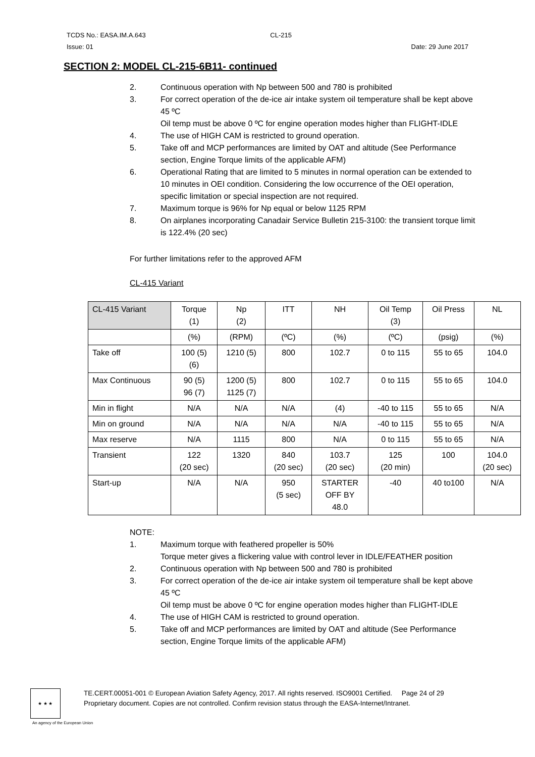TCDS No.: EASA.IM.A.643 CL-215
Issue: 01 Date: 29 June 2017
SECTION 2: MODEL CL-215-6B11- continued
2. Continuous operation with Np between 500 and 780 is prohibited
3. For correct operation of the de-ice air intake system oil temperature shall be kept above 45 ºC
Oil temp must be above 0 ºC for engine operation modes higher than FLIGHT-IDLE
4. The use of HIGH CAM is restricted to ground operation.
5. Take off and MCP performances are limited by OAT and altitude (See Performance section, Engine Torque limits of the applicable AFM)
6. Operational Rating that are limited to 5 minutes in normal operation can be extended to 10 minutes in OEI condition. Considering the low occurrence of the OEI operation, specific limitation or special inspection are not required.
7. Maximum torque is 96% for Np equal or below 1125 RPM
8. On airplanes incorporating Canadair Service Bulletin 215-3100: the transient torque limit is 122.4% (20 sec)
For further limitations refer to the approved AFM
CL-415 Variant
| CL-415 Variant | Torque (1) | Np (2) | ITT | NH | Oil Temp (3) | Oil Press | NL |
| | (%) | (RPM) | (ºC) | (%) | (ºC) | (psig) | (%) |
| Take off | 100 (5) (6) | 1210 (5) | 800 | 102.7 | 0 to 115 | 55 to 65 | 104.0 |
| Max Continuous | 90 (5) 96 (7) | 1200 (5) 1125 (7) | 800 | 102.7 | 0 to 115 | 55 to 65 | 104.0 |
| Min in flight | N/A | N/A | N/A | (4) | -40 to 115 | 55 to 65 | N/A |
| Min on ground | N/A | N/A | N/A | N/A | -40 to 115 | 55 to 65 | N/A |
| Max reserve | N/A | 1115 | 800 | N/A | 0 to 115 | 55 to 65 | N/A |
| Transient | 122 (20 sec) | 1320 | 840 (20 sec) | 103.7 (20 sec) | 125 (20 min) | 100 | 104.0 (20 sec) |
| Start-up | N/A | N/A | 950 (5 sec) | STARTER OFF BY 48.0 | -40 | 40 to100 | N/A |
NOTE:
1. Maximum torque with feathered propeller is 50%
Torque meter gives a flickering value with control lever in IDLE/FEATHER position
2. Continuous operation with Np between 500 and 780 is prohibited
3. For correct operation of the de-ice air intake system oil temperature shall be kept above 45 ºC
Oil temp must be above 0 ºC for engine operation modes higher than FLIGHT-IDLE
4. The use of HIGH CAM is restricted to ground operation.
5. Take off and MCP performances are limited by OAT and altitude (See Performance section, Engine Torque limits of the applicable AFM)
★ ★ ★
TE.CERT.00051-001 © European Aviation Safety Agency, 2017. All rights reserved. ISO9001 Certified. Page 24 of 29
Proprietary document. Copies are not controlled. Confirm revision status through the EASA-Internet/Intranet.
An agency of the European Union